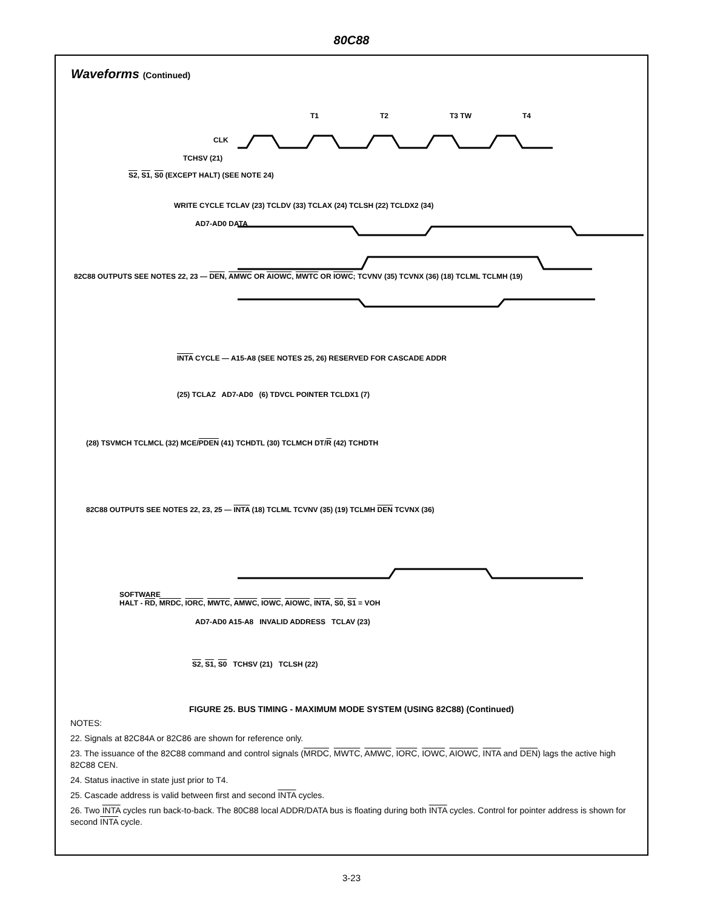80C88
Waveforms (Continued)
T1 T2 T3 TW T4
CLK
TCHSV (21)
S2, S1, S0 (EXCEPT HALT) (SEE NOTE 24)
WRITE CYCLE TCLAV (23) TCLDV (33) TCLAX (24) TCLSH (22) TCLDX2 (34)
AD7-AD0 DATA
82C88 OUTPUTS SEE NOTES 22, 23 — DEN, AMWC OR AIOWC, MWTC OR IOWC; TCVNV (35) TCVNX (36) (18) TCLML TCLMH (19)
INTA CYCLE — A15-A8 (SEE NOTES 25, 26) RESERVED FOR CASCADE ADDR
(25) TCLAZ AD7-AD0 (6) TDVCL POINTER TCLDX1 (7)
(28) TSVMCH TCLMCL (32) MCE/PDEN (41) TCHDTL (30) TCLMCH DT/R (42) TCHDTH
82C88 OUTPUTS SEE NOTES 22, 23, 25 — INTA (18) TCLML TCVNV (35) (19) TCLMH DEN TCVNX (36)
SOFTWARE
HALT - RD, MRDC, IORC, MWTC, AMWC, IOWC, AIOWC, INTA, S0, S1 = VOH
AD7-AD0 A15-A8 INVALID ADDRESS TCLAV (23)
S2, S1, S0 TCHSV (21) TCLSH (22)
FIGURE 25. BUS TIMING - MAXIMUM MODE SYSTEM (USING 82C88) (Continued)
NOTES:
22. Signals at 82C84A or 82C86 are shown for reference only.
23. The issuance of the 82C88 command and control signals (MRDC, MWTC, AMWC, IORC, IOWC, AIOWC, INTA and DEN) lags the active high 82C88 CEN.
24. Status inactive in state just prior to T4.
25. Cascade address is valid between first and second INTA cycles.
26. Two INTA cycles run back-to-back. The 80C88 local ADDR/DATA bus is floating during both INTA cycles. Control for pointer address is shown for second INTA cycle.
3-23